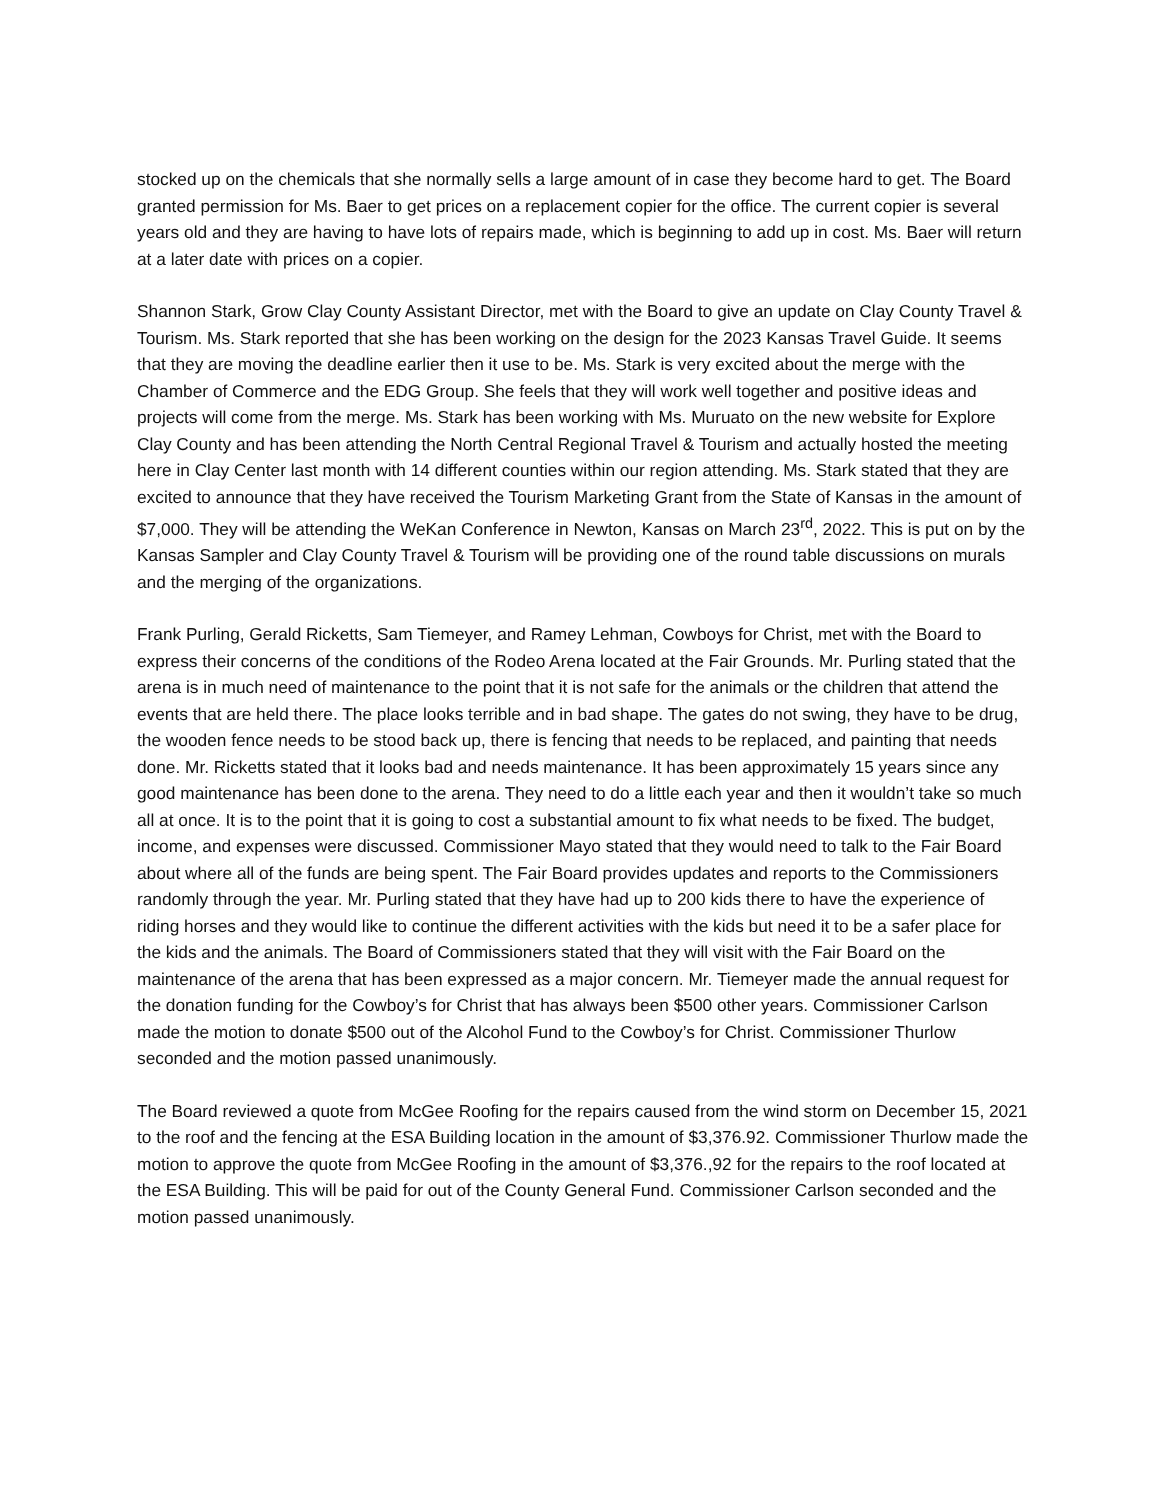stocked up on the chemicals that she normally sells a large amount of in case they become hard to get. The Board granted permission for Ms. Baer to get prices on a replacement copier for the office. The current copier is several years old and they are having to have lots of repairs made, which is beginning to add up in cost. Ms. Baer will return at a later date with prices on a copier.
Shannon Stark, Grow Clay County Assistant Director, met with the Board to give an update on Clay County Travel & Tourism. Ms. Stark reported that she has been working on the design for the 2023 Kansas Travel Guide. It seems that they are moving the deadline earlier then it use to be. Ms. Stark is very excited about the merge with the Chamber of Commerce and the EDG Group. She feels that they will work well together and positive ideas and projects will come from the merge. Ms. Stark has been working with Ms. Muruato on the new website for Explore Clay County and has been attending the North Central Regional Travel & Tourism and actually hosted the meeting here in Clay Center last month with 14 different counties within our region attending. Ms. Stark stated that they are excited to announce that they have received the Tourism Marketing Grant from the State of Kansas in the amount of $7,000. They will be attending the WeKan Conference in Newton, Kansas on March 23<sup>rd</sup>, 2022. This is put on by the Kansas Sampler and Clay County Travel & Tourism will be providing one of the round table discussions on murals and the merging of the organizations.
Frank Purling, Gerald Ricketts, Sam Tiemeyer, and Ramey Lehman, Cowboys for Christ, met with the Board to express their concerns of the conditions of the Rodeo Arena located at the Fair Grounds. Mr. Purling stated that the arena is in much need of maintenance to the point that it is not safe for the animals or the children that attend the events that are held there. The place looks terrible and in bad shape. The gates do not swing, they have to be drug, the wooden fence needs to be stood back up, there is fencing that needs to be replaced, and painting that needs done. Mr. Ricketts stated that it looks bad and needs maintenance. It has been approximately 15 years since any good maintenance has been done to the arena. They need to do a little each year and then it wouldn’t take so much all at once. It is to the point that it is going to cost a substantial amount to fix what needs to be fixed. The budget, income, and expenses were discussed. Commissioner Mayo stated that they would need to talk to the Fair Board about where all of the funds are being spent. The Fair Board provides updates and reports to the Commissioners randomly through the year. Mr. Purling stated that they have had up to 200 kids there to have the experience of riding horses and they would like to continue the different activities with the kids but need it to be a safer place for the kids and the animals. The Board of Commissioners stated that they will visit with the Fair Board on the maintenance of the arena that has been expressed as a major concern. Mr. Tiemeyer made the annual request for the donation funding for the Cowboy’s for Christ that has always been $500 other years. Commissioner Carlson made the motion to donate $500 out of the Alcohol Fund to the Cowboy’s for Christ. Commissioner Thurlow seconded and the motion passed unanimously.
The Board reviewed a quote from McGee Roofing for the repairs caused from the wind storm on December 15, 2021 to the roof and the fencing at the ESA Building location in the amount of $3,376.92. Commissioner Thurlow made the motion to approve the quote from McGee Roofing in the amount of $3,376.,92 for the repairs to the roof located at the ESA Building. This will be paid for out of the County General Fund. Commissioner Carlson seconded and the motion passed unanimously.